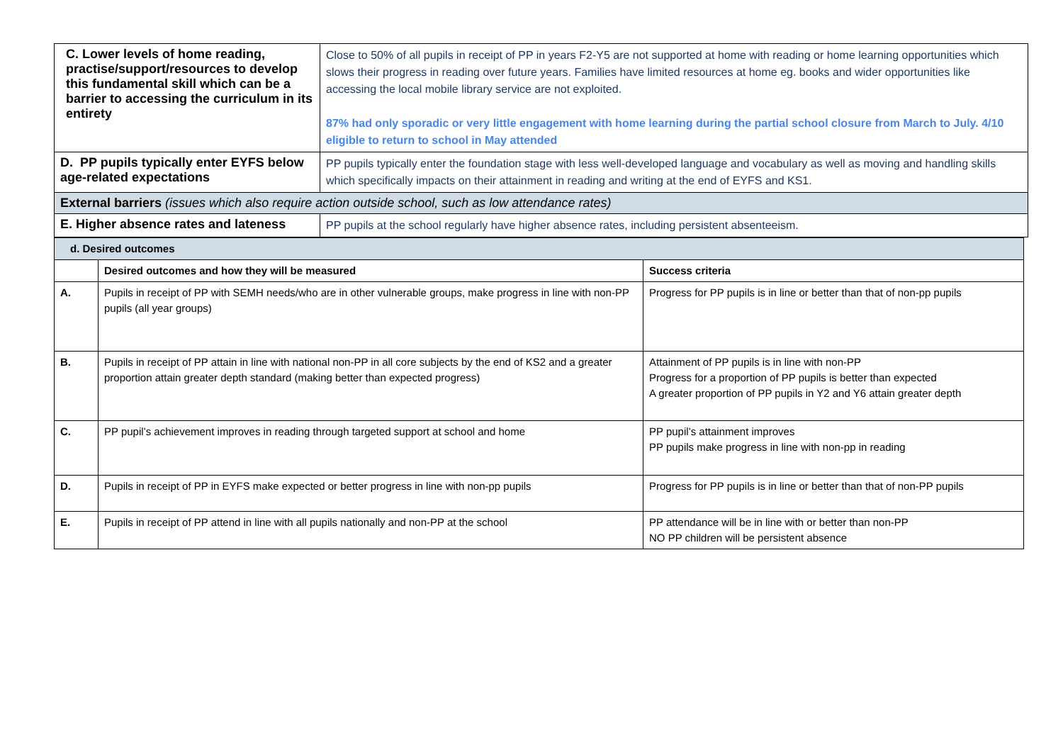| C. Lower levels of home reading, practise/support/resources to develop this fundamental skill which can be a barrier to accessing the curriculum in its entirety | Close to 50% of all pupils in receipt of PP in years F2-Y5 are not supported at home with reading or home learning opportunities which slows their progress in reading over future years. Families have limited resources at home eg. books and wider opportunities like accessing the local mobile library service are not exploited. 87% had only sporadic or very little engagement with home learning during the partial school closure from March to July. 4/10 eligible to return to school in May attended |
| D. PP pupils typically enter EYFS below age-related expectations | PP pupils typically enter the foundation stage with less well-developed language and vocabulary as well as moving and handling skills which specifically impacts on their attainment in reading and writing at the end of EYFS and KS1. |
| External barriers (issues which also require action outside school, such as low attendance rates) | |
| E. Higher absence rates and lateness | PP pupils at the school regularly have higher absence rates, including persistent absenteeism. |
| d. Desired outcomes | | |
| | Desired outcomes and how they will be measured | Success criteria |
| A. | Pupils in receipt of PP with SEMH needs/who are in other vulnerable groups, make progress in line with non-PP pupils (all year groups) | Progress for PP pupils is in line or better than that of non-pp pupils |
| B. | Pupils in receipt of PP attain in line with national non-PP in all core subjects by the end of KS2 and a greater proportion attain greater depth standard (making better than expected progress) | Attainment of PP pupils is in line with non-PP Progress for a proportion of PP pupils is better than expected A greater proportion of PP pupils in Y2 and Y6 attain greater depth |
| C. | PP pupil’s achievement improves in reading through targeted support at school and home | PP pupil’s attainment improves PP pupils make progress in line with non-pp in reading |
| D. | Pupils in receipt of PP in EYFS make expected or better progress in line with non-pp pupils | Progress for PP pupils is in line or better than that of non-PP pupils |
| E. | Pupils in receipt of PP attend in line with all pupils nationally and non-PP at the school | PP attendance will be in line with or better than non-PP NO PP children will be persistent absence |